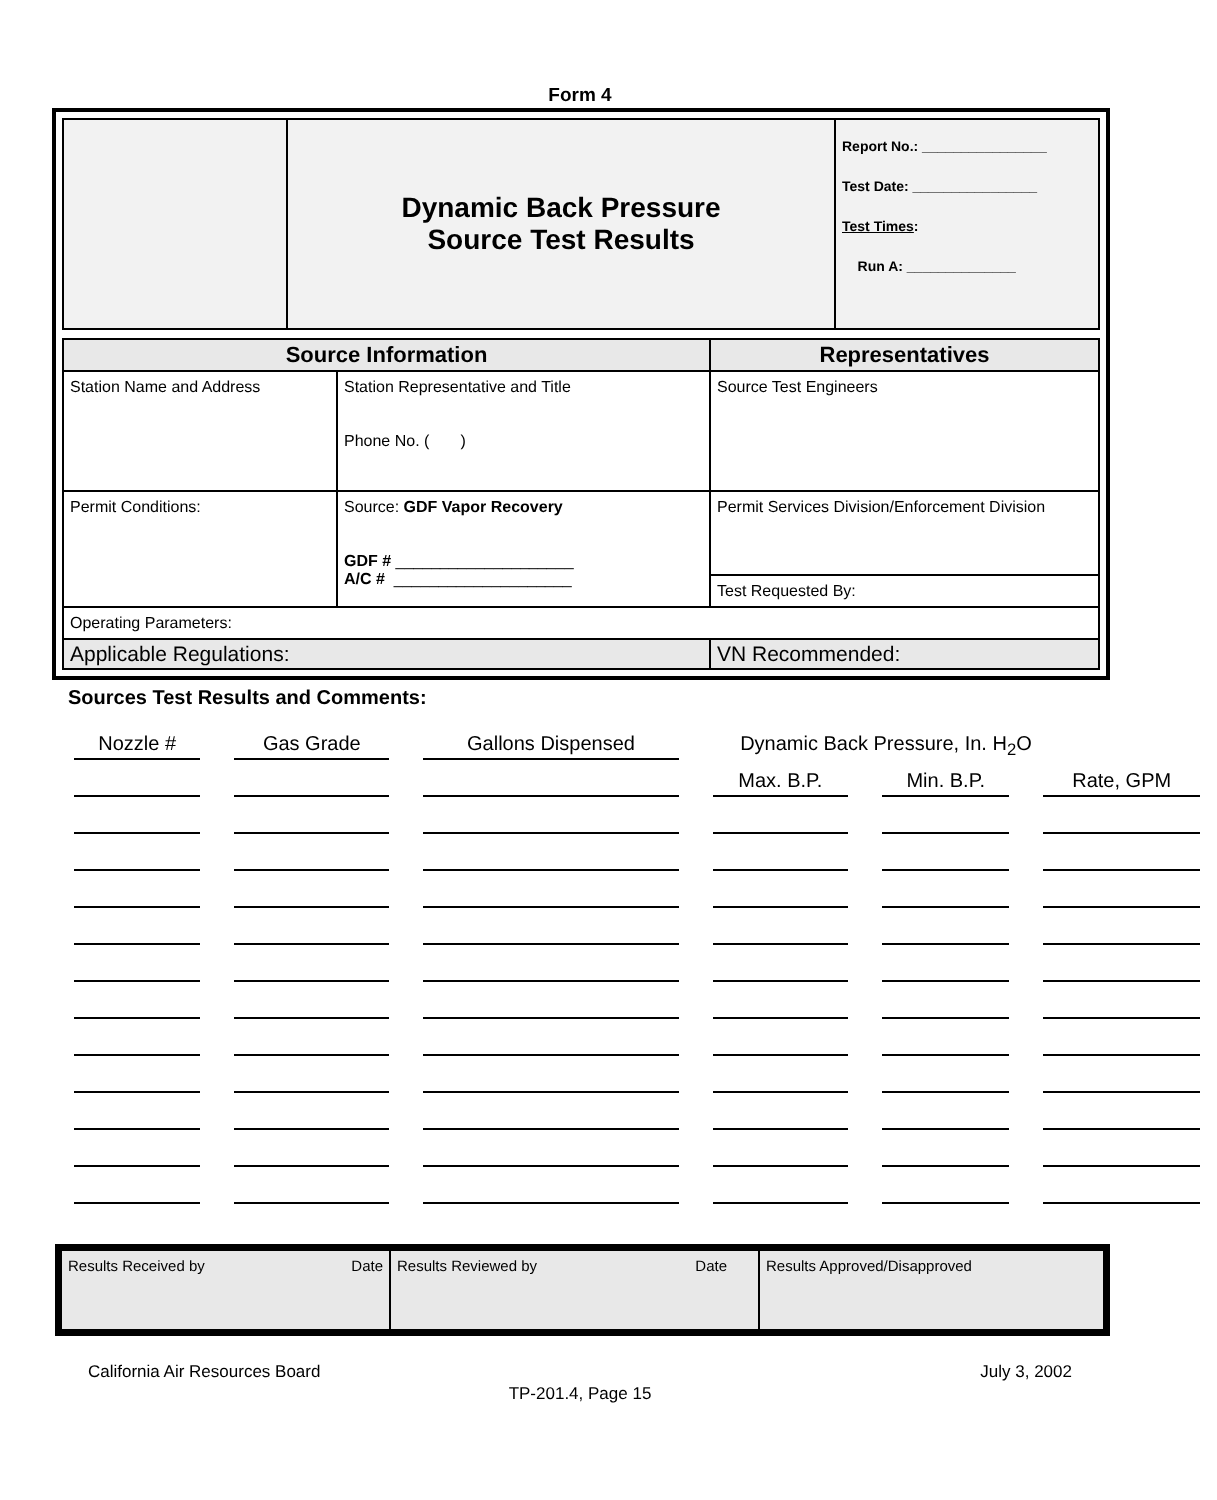Form 4
| | Dynamic Back Pressure Source Test Results | Report No.: ________________ Test Date: ________________ Test Times : Run A: ______________ |
| Source Information | | Representatives |
| Station Name and Address | Station Representative and Title Phone No. ( ) | Source Test Engineers |
| Permit Conditions: | Source: GDF Vapor Recovery GDF # ____________________ A/C # ____________________ | Permit Services Division/Enforcement Division |
| | | Test Requested By: |
| Operating Parameters: | | |
| Applicable Regulations: | | VN Recommended: |
Sources Test Results and Comments:
| Nozzle # | Gas Grade | Gallons Dispensed | Dynamic Back Pressure, In. H<sub>2</sub>O | | |
| | | | Max. B.P. | Min. B.P. | Rate, GPM |
| Results Received by Date | Results Reviewed by Date | Results Approved/Disapproved |
California Air Resources Board July 3, 2002
TP-201.4, Page 15